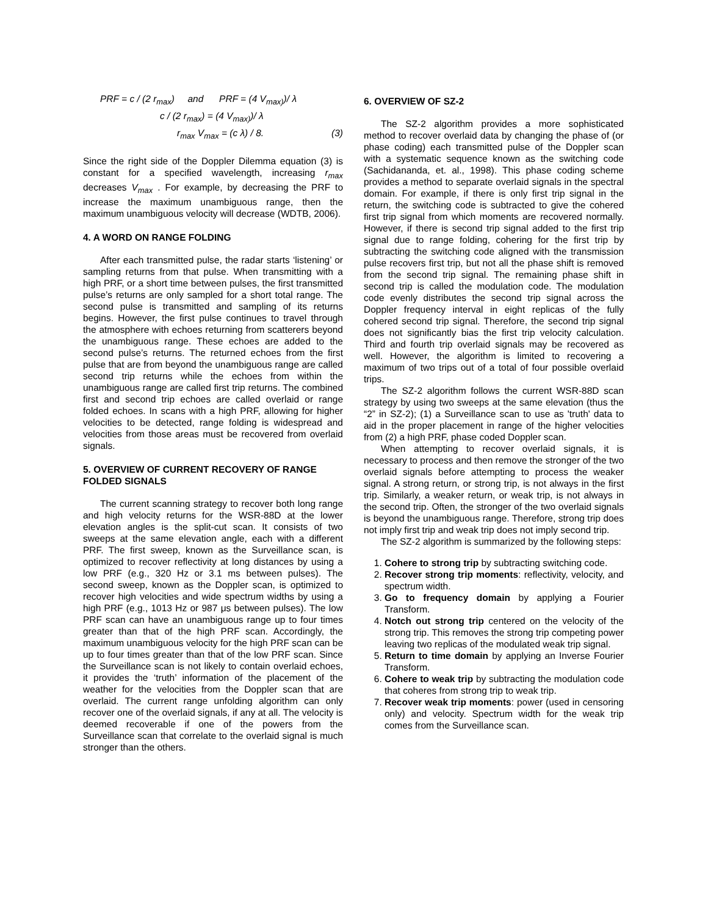PRF = c / (2 r<sub>max</sub>) and PRF = (4 V<sub>max)</sub>)/ λ
c / (2 r<sub>max</sub>) = (4 V<sub>max)</sub>)/ λ
r<sub>max</sub> V<sub>max</sub> = (c λ) / 8. (3)
Since the right side of the Doppler Dilemma equation (3) is constant for a specified wavelength, increasing r<sub>max</sub> decreases V<sub>max</sub> . For example, by decreasing the PRF to increase the maximum unambiguous range, then the maximum unambiguous velocity will decrease (WDTB, 2006).
4. A WORD ON RANGE FOLDING
After each transmitted pulse, the radar starts ‘listening’ or sampling returns from that pulse. When transmitting with a high PRF, or a short time between pulses, the first transmitted pulse’s returns are only sampled for a short total range. The second pulse is transmitted and sampling of its returns begins. However, the first pulse continues to travel through the atmosphere with echoes returning from scatterers beyond the unambiguous range. These echoes are added to the second pulse’s returns. The returned echoes from the first pulse that are from beyond the unambiguous range are called second trip returns while the echoes from within the unambiguous range are called first trip returns. The combined first and second trip echoes are called overlaid or range folded echoes. In scans with a high PRF, allowing for higher velocities to be detected, range folding is widespread and velocities from those areas must be recovered from overlaid signals.
5. OVERVIEW OF CURRENT RECOVERY OF RANGE FOLDED SIGNALS
The current scanning strategy to recover both long range and high velocity returns for the WSR-88D at the lower elevation angles is the split-cut scan. It consists of two sweeps at the same elevation angle, each with a different PRF. The first sweep, known as the Surveillance scan, is optimized to recover reflectivity at long distances by using a low PRF (e.g., 320 Hz or 3.1 ms between pulses). The second sweep, known as the Doppler scan, is optimized to recover high velocities and wide spectrum widths by using a high PRF (e.g., 1013 Hz or 987 μs between pulses). The low PRF scan can have an unambiguous range up to four times greater than that of the high PRF scan. Accordingly, the maximum unambiguous velocity for the high PRF scan can be up to four times greater than that of the low PRF scan. Since the Surveillance scan is not likely to contain overlaid echoes, it provides the ‘truth’ information of the placement of the weather for the velocities from the Doppler scan that are overlaid. The current range unfolding algorithm can only recover one of the overlaid signals, if any at all. The velocity is deemed recoverable if one of the powers from the Surveillance scan that correlate to the overlaid signal is much stronger than the others.
6. OVERVIEW OF SZ-2
The SZ-2 algorithm provides a more sophisticated method to recover overlaid data by changing the phase of (or phase coding) each transmitted pulse of the Doppler scan with a systematic sequence known as the switching code (Sachidananda, et. al., 1998). This phase coding scheme provides a method to separate overlaid signals in the spectral domain. For example, if there is only first trip signal in the return, the switching code is subtracted to give the cohered first trip signal from which moments are recovered normally. However, if there is second trip signal added to the first trip signal due to range folding, cohering for the first trip by subtracting the switching code aligned with the transmission pulse recovers first trip, but not all the phase shift is removed from the second trip signal. The remaining phase shift in second trip is called the modulation code. The modulation code evenly distributes the second trip signal across the Doppler frequency interval in eight replicas of the fully cohered second trip signal. Therefore, the second trip signal does not significantly bias the first trip velocity calculation. Third and fourth trip overlaid signals may be recovered as well. However, the algorithm is limited to recovering a maximum of two trips out of a total of four possible overlaid trips.
The SZ-2 algorithm follows the current WSR-88D scan strategy by using two sweeps at the same elevation (thus the “2” in SZ-2); (1) a Surveillance scan to use as 'truth' data to aid in the proper placement in range of the higher velocities from (2) a high PRF, phase coded Doppler scan.
When attempting to recover overlaid signals, it is necessary to process and then remove the stronger of the two overlaid signals before attempting to process the weaker signal. A strong return, or strong trip, is not always in the first trip. Similarly, a weaker return, or weak trip, is not always in the second trip. Often, the stronger of the two overlaid signals is beyond the unambiguous range. Therefore, strong trip does not imply first trip and weak trip does not imply second trip.
The SZ-2 algorithm is summarized by the following steps:
1. Cohere to strong trip by subtracting switching code.
2. Recover strong trip moments: reflectivity, velocity, and spectrum width.
3. Go to frequency domain by applying a Fourier Transform.
4. Notch out strong trip centered on the velocity of the strong trip. This removes the strong trip competing power leaving two replicas of the modulated weak trip signal.
5. Return to time domain by applying an Inverse Fourier Transform.
6. Cohere to weak trip by subtracting the modulation code that coheres from strong trip to weak trip.
7. Recover weak trip moments: power (used in censoring only) and velocity. Spectrum width for the weak trip comes from the Surveillance scan.